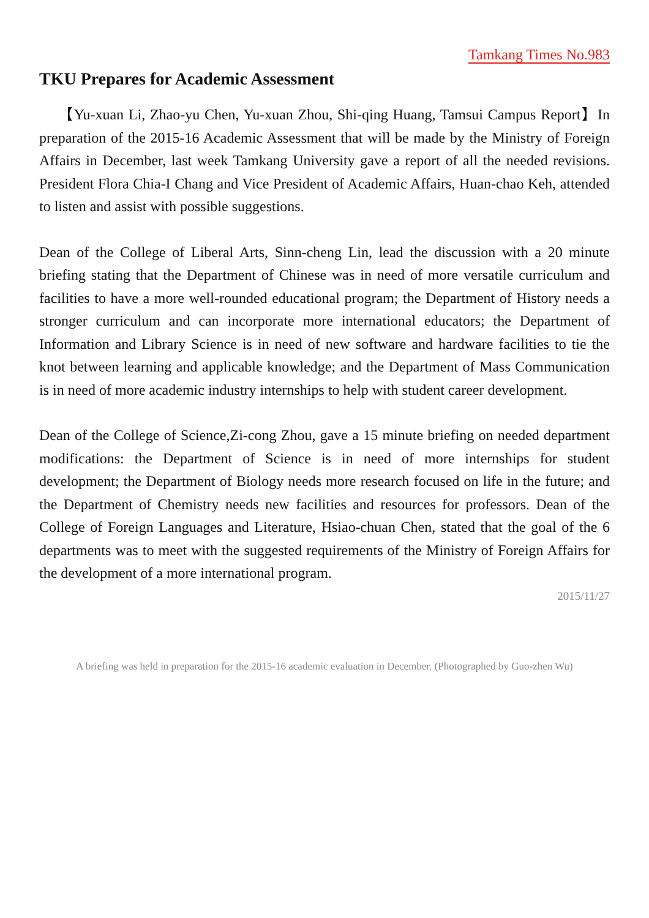Tamkang Times No.983
TKU Prepares for Academic Assessment
【Yu-xuan Li, Zhao-yu Chen, Yu-xuan Zhou, Shi-qing Huang, Tamsui Campus Report】In preparation of the 2015-16 Academic Assessment that will be made by the Ministry of Foreign Affairs in December, last week Tamkang University gave a report of all the needed revisions. President Flora Chia-I Chang and Vice President of Academic Affairs, Huan-chao Keh, attended to listen and assist with possible suggestions.
Dean of the College of Liberal Arts, Sinn-cheng Lin, lead the discussion with a 20 minute briefing stating that the Department of Chinese was in need of more versatile curriculum and facilities to have a more well-rounded educational program; the Department of History needs a stronger curriculum and can incorporate more international educators; the Department of Information and Library Science is in need of new software and hardware facilities to tie the knot between learning and applicable knowledge; and the Department of Mass Communication is in need of more academic industry internships to help with student career development.
Dean of the College of Science,Zi-cong Zhou, gave a 15 minute briefing on needed department modifications: the Department of Science is in need of more internships for student development; the Department of Biology needs more research focused on life in the future; and the Department of Chemistry needs new facilities and resources for professors. Dean of the College of Foreign Languages and Literature, Hsiao-chuan Chen, stated that the goal of the 6 departments was to meet with the suggested requirements of the Ministry of Foreign Affairs for the development of a more international program.
2015/11/27
A briefing was held in preparation for the 2015-16 academic evaluation in December. (Photographed by Guo-zhen Wu)